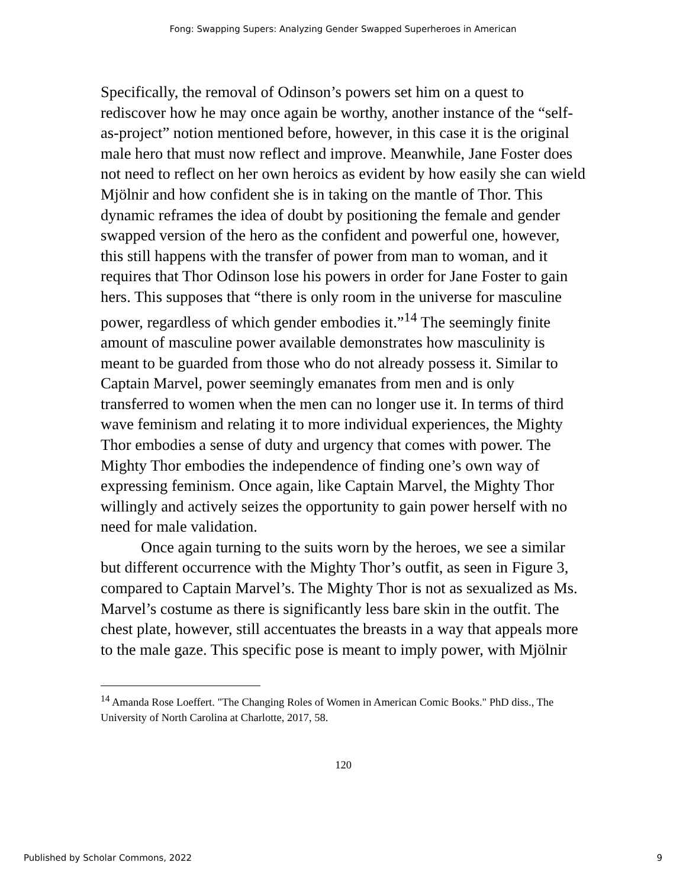Fong: Swapping Supers: Analyzing Gender Swapped Superheroes in American
Specifically, the removal of Odinson’s powers set him on a quest to rediscover how he may once again be worthy, another instance of the “self-as-project” notion mentioned before, however, in this case it is the original male hero that must now reflect and improve. Meanwhile, Jane Foster does not need to reflect on her own heroics as evident by how easily she can wield Mjölnir and how confident she is in taking on the mantle of Thor. This dynamic reframes the idea of doubt by positioning the female and gender swapped version of the hero as the confident and powerful one, however, this still happens with the transfer of power from man to woman, and it requires that Thor Odinson lose his powers in order for Jane Foster to gain hers. This supposes that “there is only room in the universe for masculine power, regardless of which gender embodies it.”<sup>14</sup> The seemingly finite amount of masculine power available demonstrates how masculinity is meant to be guarded from those who do not already possess it. Similar to Captain Marvel, power seemingly emanates from men and is only transferred to women when the men can no longer use it. In terms of third wave feminism and relating it to more individual experiences, the Mighty Thor embodies a sense of duty and urgency that comes with power. The Mighty Thor embodies the independence of finding one’s own way of expressing feminism. Once again, like Captain Marvel, the Mighty Thor willingly and actively seizes the opportunity to gain power herself with no need for male validation.
Once again turning to the suits worn by the heroes, we see a similar but different occurrence with the Mighty Thor’s outfit, as seen in Figure 3, compared to Captain Marvel’s. The Mighty Thor is not as sexualized as Ms. Marvel’s costume as there is significantly less bare skin in the outfit. The chest plate, however, still accentuates the breasts in a way that appeals more to the male gaze. This specific pose is meant to imply power, with Mjölnir
<sup>14</sup> Amanda Rose Loeffert. "The Changing Roles of Women in American Comic Books." PhD diss., The University of North Carolina at Charlotte, 2017, 58.
120
Published by Scholar Commons, 2022 9